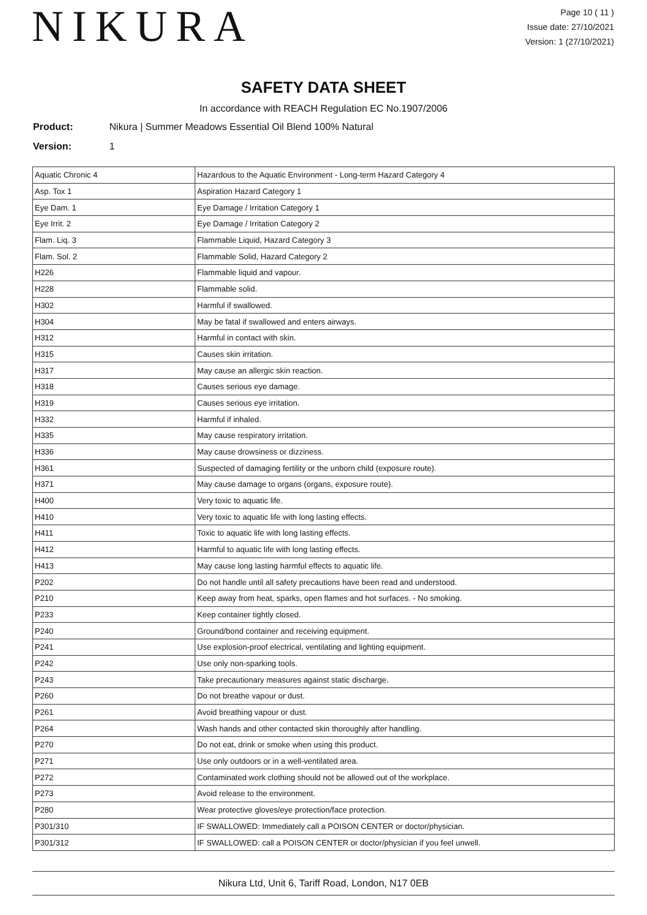NIKURA
Page 10 ( 11 )
Issue date: 27/10/2021
Version: 1 (27/10/2021)
SAFETY DATA SHEET
In accordance with REACH Regulation EC No.1907/2006
Product: Nikura | Summer Meadows Essential Oil Blend 100% Natural
Version: 1
| Aquatic Chronic 4 | Hazardous to the Aquatic Environment - Long-term Hazard Category 4 |
| Asp. Tox 1 | Aspiration Hazard Category 1 |
| Eye Dam. 1 | Eye Damage / Irritation Category 1 |
| Eye Irrit. 2 | Eye Damage / Irritation Category 2 |
| Flam. Liq. 3 | Flammable Liquid, Hazard Category 3 |
| Flam. Sol. 2 | Flammable Solid, Hazard Category 2 |
| H226 | Flammable liquid and vapour. |
| H228 | Flammable solid. |
| H302 | Harmful if swallowed. |
| H304 | May be fatal if swallowed and enters airways. |
| H312 | Harmful in contact with skin. |
| H315 | Causes skin irritation. |
| H317 | May cause an allergic skin reaction. |
| H318 | Causes serious eye damage. |
| H319 | Causes serious eye irritation. |
| H332 | Harmful if inhaled. |
| H335 | May cause respiratory irritation. |
| H336 | May cause drowsiness or dizziness. |
| H361 | Suspected of damaging fertility or the unborn child (exposure route). |
| H371 | May cause damage to organs (organs, exposure route). |
| H400 | Very toxic to aquatic life. |
| H410 | Very toxic to aquatic life with long lasting effects. |
| H411 | Toxic to aquatic life with long lasting effects. |
| H412 | Harmful to aquatic life with long lasting effects. |
| H413 | May cause long lasting harmful effects to aquatic life. |
| P202 | Do not handle until all safety precautions have been read and understood. |
| P210 | Keep away from heat, sparks, open flames and hot surfaces. - No smoking. |
| P233 | Keep container tightly closed. |
| P240 | Ground/bond container and receiving equipment. |
| P241 | Use explosion-proof electrical, ventilating and lighting equipment. |
| P242 | Use only non-sparking tools. |
| P243 | Take precautionary measures against static discharge. |
| P260 | Do not breathe vapour or dust. |
| P261 | Avoid breathing vapour or dust. |
| P264 | Wash hands and other contacted skin thoroughly after handling. |
| P270 | Do not eat, drink or smoke when using this product. |
| P271 | Use only outdoors or in a well-ventilated area. |
| P272 | Contaminated work clothing should not be allowed out of the workplace. |
| P273 | Avoid release to the environment. |
| P280 | Wear protective gloves/eye protection/face protection. |
| P301/310 | IF SWALLOWED: Immediately call a POISON CENTER or doctor/physician. |
| P301/312 | IF SWALLOWED: call a POISON CENTER or doctor/physician if you feel unwell. |
Nikura Ltd, Unit 6, Tariff Road, London, N17 0EB